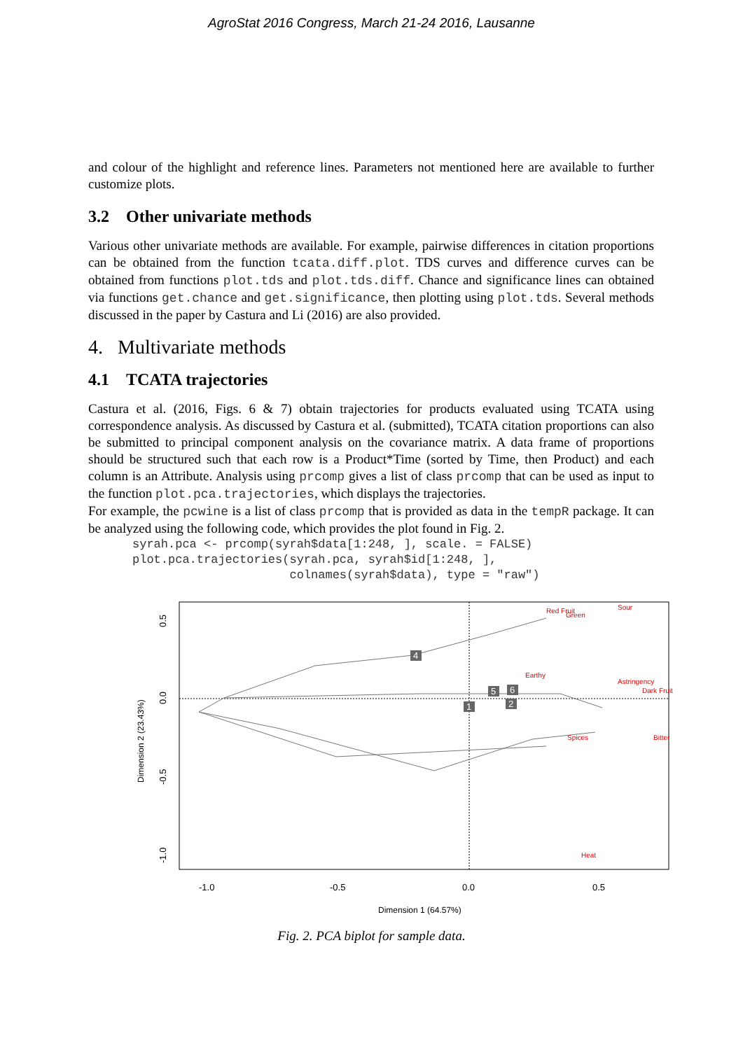AgroStat 2016 Congress, March 21-24 2016, Lausanne
and colour of the highlight and reference lines. Parameters not mentioned here are available to further customize plots.
3.2 Other univariate methods
Various other univariate methods are available. For example, pairwise differences in citation proportions can be obtained from the function tcata.diff.plot. TDS curves and difference curves can be obtained from functions plot.tds and plot.tds.diff. Chance and significance lines can obtained via functions get.chance and get.significance, then plotting using plot.tds. Several methods discussed in the paper by Castura and Li (2016) are also provided.
4. Multivariate methods
4.1 TCATA trajectories
Castura et al. (2016, Figs. 6 & 7) obtain trajectories for products evaluated using TCATA using correspondence analysis. As discussed by Castura et al. (submitted), TCATA citation proportions can also be submitted to principal component analysis on the covariance matrix. A data frame of proportions should be structured such that each row is a Product*Time (sorted by Time, then Product) and each column is an Attribute. Analysis using prcomp gives a list of class prcomp that can be used as input to the function plot.pca.trajectories, which displays the trajectories.
For example, the pcwine is a list of class prcomp that is provided as data in the tempR package. It can be analyzed using the following code, which provides the plot found in Fig. 2.
syrah.pca <- prcomp(syrah$data[1:248, ], scale. = FALSE)
plot.pca.trajectories(syrah.pca, syrah$id[1:248, ],
                      colnames(syrah$data), type = "raw")
4
5
6
2
1
Red Fruit
Green
Sour
Earthy
Astringency
Dark Fruit
Spices
Bitter
Heat
-1.0
-0.5
0.0
0.5
Dimension 1 (64.57%)
0.5
0.0
-0.5
-1.0
Dimension 2 (23.43%)
Fig. 2. PCA biplot for sample data.